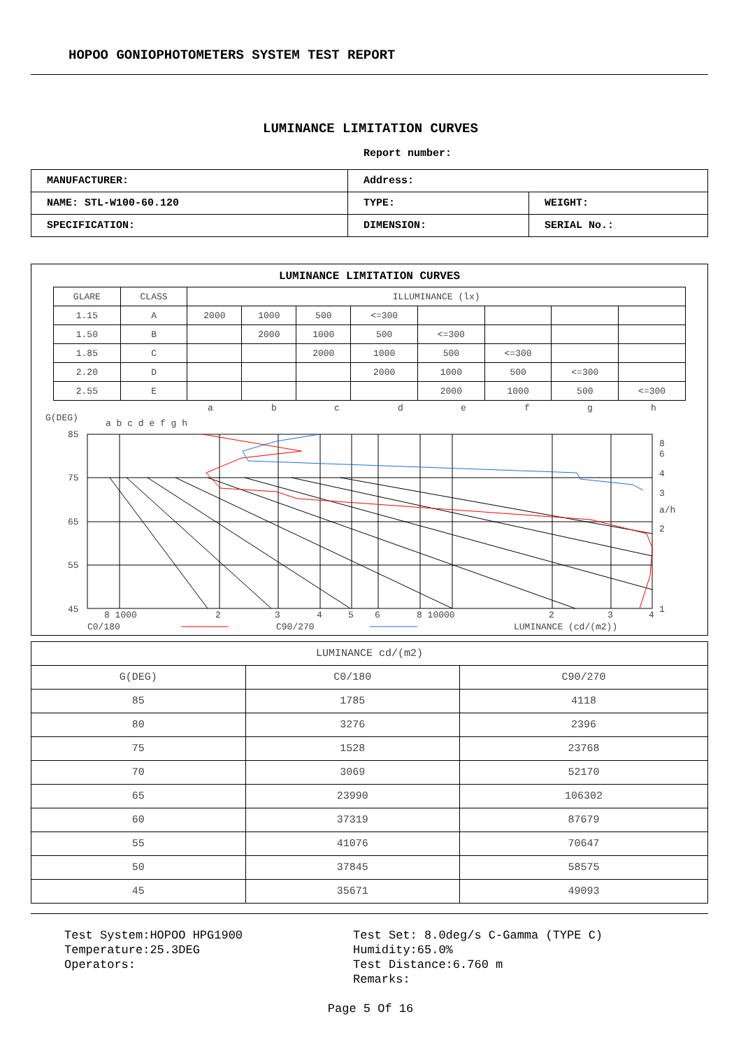HOPOO GONIOPHOTOMETERS SYSTEM TEST REPORT
LUMINANCE LIMITATION CURVES
Report number:
| MANUFACTURER: | Address: | |
| NAME: STL-W100-60.120 | TYPE: | WEIGHT: |
| SPECIFICATION: | DIMENSION: | SERIAL No.: |
LUMINANCE LIMITATION CURVES
| GLARE | CLASS | ILLUMINANCE (lx) | | | | | | | |
| 1.15 | A | 2000 | 1000 | 500 | <=300 | | | | |
| 1.50 | B | | 2000 | 1000 | 500 | <=300 | | | |
| 1.85 | C | | | 2000 | 1000 | 500 | <=300 | | |
| 2.20 | D | | | | 2000 | 1000 | 500 | <=300 | |
| 2.55 | E | | | | | 2000 | 1000 | 500 | <=300 |
a
b
c
d
e
f
g
h
G(DEG)
a b c d e f g h
85
75
65
55
45
8 1000
2
3
4
5
6
8 10000
2
3
4
8
6
4
3
a/h
2
1
C0/180
C90/270
LUMINANCE (cd/(m2))
| LUMINANCE cd/(m2) | | |
| G(DEG) | C0/180 | C90/270 |
| 85 | 1785 | 4118 |
| 80 | 3276 | 2396 |
| 75 | 1528 | 23768 |
| 70 | 3069 | 52170 |
| 65 | 23990 | 106302 |
| 60 | 37319 | 87679 |
| 55 | 41076 | 70647 |
| 50 | 37845 | 58575 |
| 45 | 35671 | 49093 |
Test System:HOPOO HPG1900
Temperature:25.3DEG
Operators:
Test Set: 8.0deg/s C-Gamma (TYPE C)
Humidity:65.0%
Test Distance:6.760 m
Remarks:
Page 5 Of 16